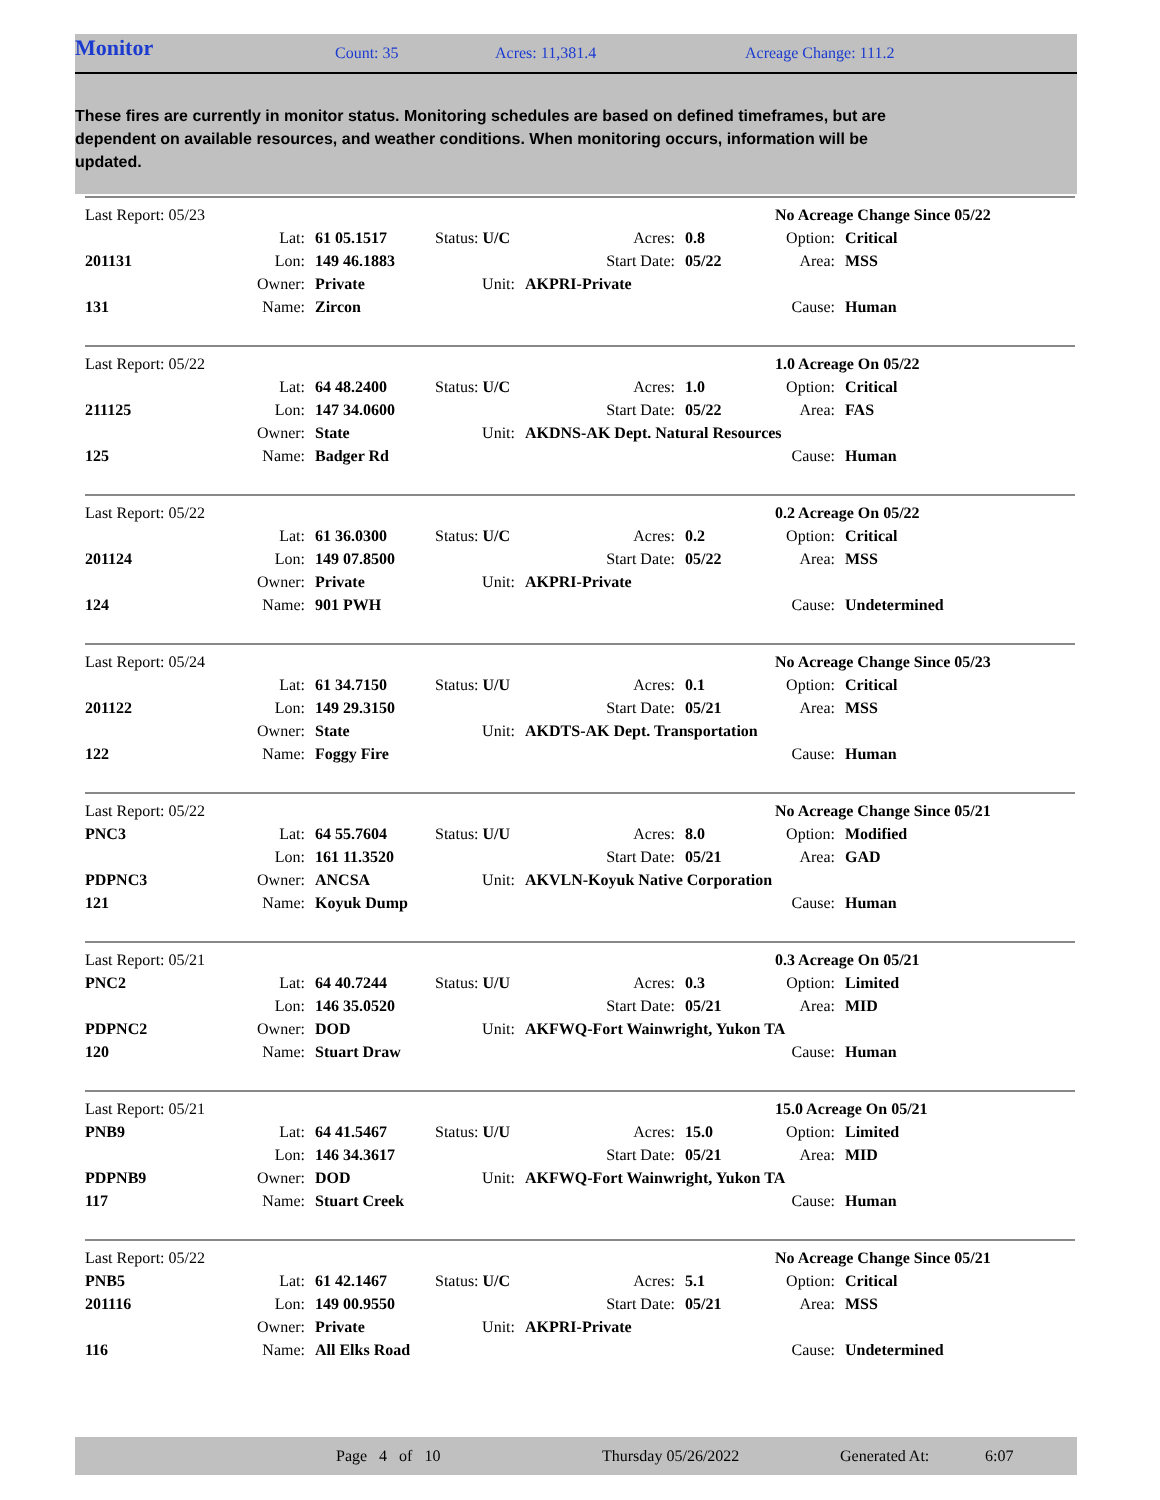Monitor
Count: 35 Acres: 11,381.4 Acreage Change: 111.2
These fires are currently in monitor status. Monitoring schedules are based on defined timeframes, but are dependent on available resources, and weather conditions. When monitoring occurs, information will be updated.
| Last Report: 05/23 | | | | | | No Acreage Change Since 05/22 | |
| | Lat: | 61 05.1517 | Status: U/C | Acres: | 0.8 | Option: | Critical |
| 201131 | Lon: | 149 46.1883 | | Start Date: | 05/22 | Area: | MSS |
| | Owner: | Private | Unit: | AKPRI-Private | | | |
| 131 | Name: | Zircon | | | | Cause: | Human |
| Last Report: 05/22 | | | | | | 1.0 Acreage On 05/22 | |
| | Lat: | 64 48.2400 | Status: U/C | Acres: | 1.0 | Option: | Critical |
| 211125 | Lon: | 147 34.0600 | | Start Date: | 05/22 | Area: | FAS |
| | Owner: | State | Unit: | AKDNS-AK Dept. Natural Resources | | | |
| 125 | Name: | Badger Rd | | | | Cause: | Human |
| Last Report: 05/22 | | | | | | 0.2 Acreage On 05/22 | |
| | Lat: | 61 36.0300 | Status: U/C | Acres: | 0.2 | Option: | Critical |
| 201124 | Lon: | 149 07.8500 | | Start Date: | 05/22 | Area: | MSS |
| | Owner: | Private | Unit: | AKPRI-Private | | | |
| 124 | Name: | 901 PWH | | | | Cause: | Undetermined |
| Last Report: 05/24 | | | | | | No Acreage Change Since 05/23 | |
| | Lat: | 61 34.7150 | Status: U/U | Acres: | 0.1 | Option: | Critical |
| 201122 | Lon: | 149 29.3150 | | Start Date: | 05/21 | Area: | MSS |
| | Owner: | State | Unit: | AKDTS-AK Dept. Transportation | | | |
| 122 | Name: | Foggy Fire | | | | Cause: | Human |
| Last Report: 05/22 | | | | | | No Acreage Change Since 05/21 | |
| PNC3 | Lat: | 64 55.7604 | Status: U/U | Acres: | 8.0 | Option: | Modified |
| | Lon: | 161 11.3520 | | Start Date: | 05/21 | Area: | GAD |
| PDPNC3 | Owner: | ANCSA | Unit: | AKVLN-Koyuk Native Corporation | | | |
| 121 | Name: | Koyuk Dump | | | | Cause: | Human |
| Last Report: 05/21 | | | | | | 0.3 Acreage On 05/21 | |
| PNC2 | Lat: | 64 40.7244 | Status: U/U | Acres: | 0.3 | Option: | Limited |
| | Lon: | 146 35.0520 | | Start Date: | 05/21 | Area: | MID |
| PDPNC2 | Owner: | DOD | Unit: | AKFWQ-Fort Wainwright, Yukon TA | | | |
| 120 | Name: | Stuart Draw | | | | Cause: | Human |
| Last Report: 05/21 | | | | | | 15.0 Acreage On 05/21 | |
| PNB9 | Lat: | 64 41.5467 | Status: U/U | Acres: | 15.0 | Option: | Limited |
| | Lon: | 146 34.3617 | | Start Date: | 05/21 | Area: | MID |
| PDPNB9 | Owner: | DOD | Unit: | AKFWQ-Fort Wainwright, Yukon TA | | | |
| 117 | Name: | Stuart Creek | | | | Cause: | Human |
| Last Report: 05/22 | | | | | | No Acreage Change Since 05/21 | |
| PNB5 | Lat: | 61 42.1467 | Status: U/C | Acres: | 5.1 | Option: | Critical |
| 201116 | Lon: | 149 00.9550 | | Start Date: | 05/21 | Area: | MSS |
| | Owner: | Private | Unit: | AKPRI-Private | | | |
| 116 | Name: | All Elks Road | | | | Cause: | Undetermined |
Page 4 of 10 Thursday 05/26/2022 Generated At: 6:07